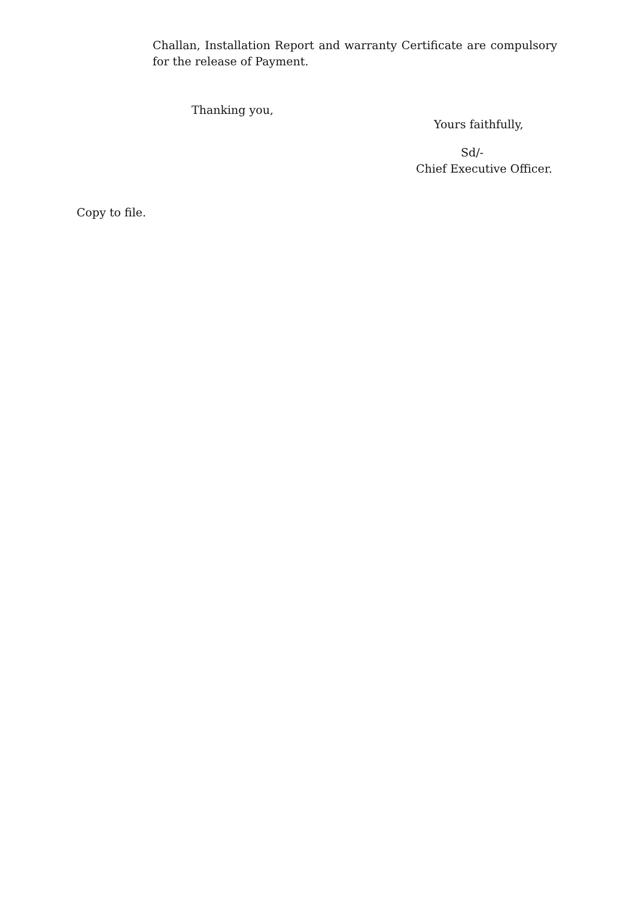Challan, Installation Report and warranty Certificate are compulsory for the release of Payment.
Thanking you,
Yours faithfully,
Sd/-
Chief Executive Officer.
Copy to file.